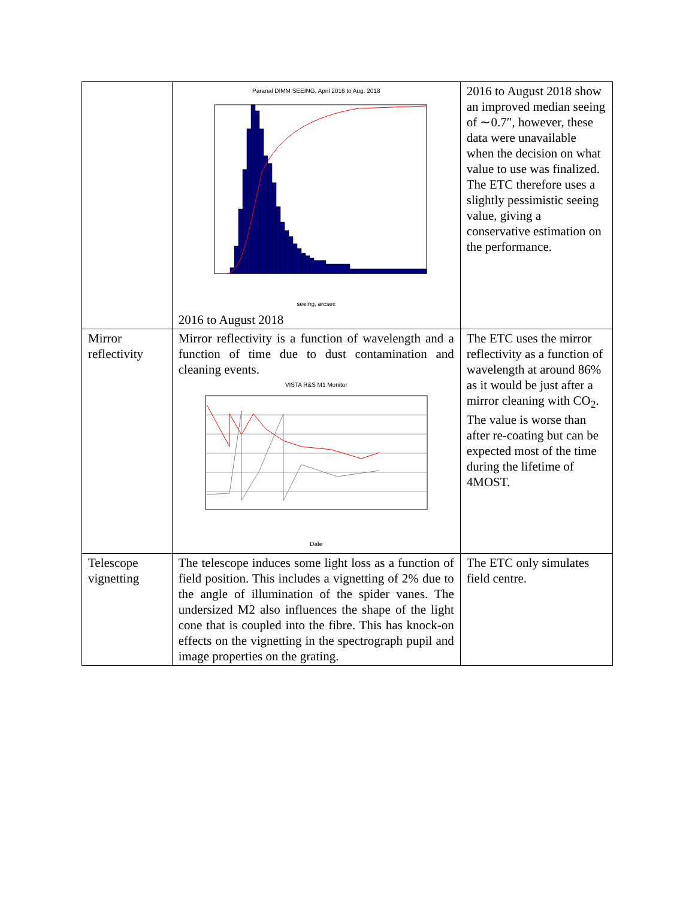| | Paranal DIMM SEEING, April 2016 to Aug. 2018 seeing, arcsec 2016 to August 2018 | 2016 to August 2018 show an improved median seeing of ∼0.7″, however, these data were unavailable when the decision on what value to use was finalized. The ETC therefore uses a slightly pessimistic seeing value, giving a conservative estimation on the performance. |
| Mirror reflectivity | Mirror reflectivity is a function of wavelength and a function of time due to dust contamination and cleaning events. VISTA R&S M1 Monitor Date | The ETC uses the mirror reflectivity as a function of wavelength at around 86% as it would be just after a mirror cleaning with CO<sub>2</sub>. The value is worse than after re-coating but can be expected most of the time during the lifetime of 4MOST. |
| Telescope vignetting | The telescope induces some light loss as a function of field position. This includes a vignetting of 2% due to the angle of illumination of the spider vanes. The undersized M2 also influences the shape of the light cone that is coupled into the fibre. This has knock-on effects on the vignetting in the spectrograph pupil and image properties on the grating. | The ETC only simulates field centre. |